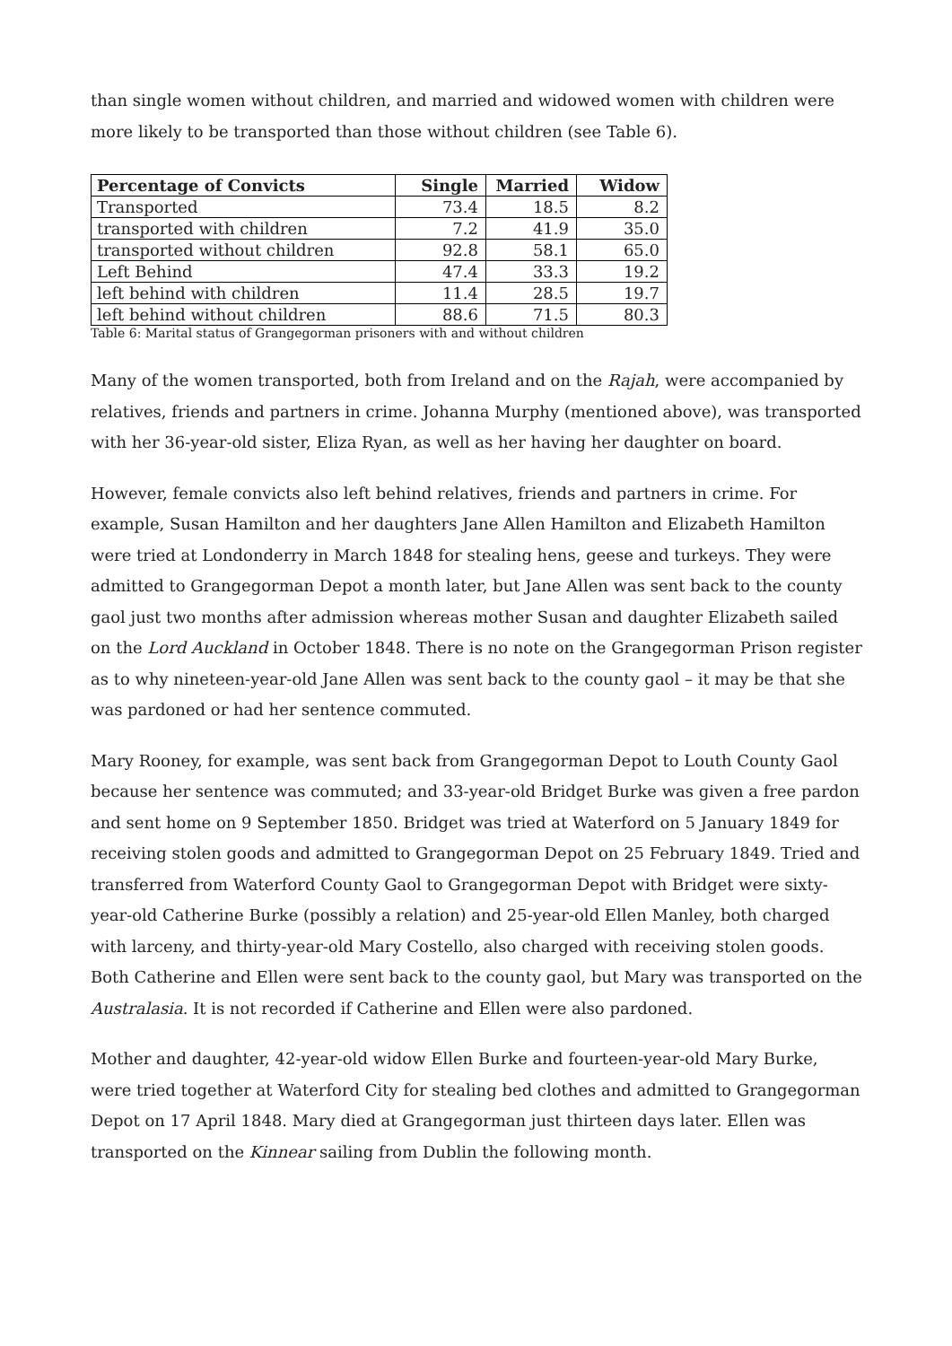than single women without children, and married and widowed women with children were more likely to be transported than those without children (see Table 6).
| Percentage of Convicts | Single | Married | Widow |
| --- | --- | --- | --- |
| Transported | 73.4 | 18.5 | 8.2 |
| transported with children | 7.2 | 41.9 | 35.0 |
| transported without children | 92.8 | 58.1 | 65.0 |
| Left Behind | 47.4 | 33.3 | 19.2 |
| left behind with children | 11.4 | 28.5 | 19.7 |
| left behind without children | 88.6 | 71.5 | 80.3 |
Table 6: Marital status of Grangegorman prisoners with and without children
Many of the women transported, both from Ireland and on the Rajah, were accompanied by relatives, friends and partners in crime. Johanna Murphy (mentioned above), was transported with her 36-year-old sister, Eliza Ryan, as well as her having her daughter on board.
However, female convicts also left behind relatives, friends and partners in crime. For example, Susan Hamilton and her daughters Jane Allen Hamilton and Elizabeth Hamilton were tried at Londonderry in March 1848 for stealing hens, geese and turkeys. They were admitted to Grangegorman Depot a month later, but Jane Allen was sent back to the county gaol just two months after admission whereas mother Susan and daughter Elizabeth sailed on the Lord Auckland in October 1848. There is no note on the Grangegorman Prison register as to why nineteen-year-old Jane Allen was sent back to the county gaol – it may be that she was pardoned or had her sentence commuted.
Mary Rooney, for example, was sent back from Grangegorman Depot to Louth County Gaol because her sentence was commuted; and 33-year-old Bridget Burke was given a free pardon and sent home on 9 September 1850. Bridget was tried at Waterford on 5 January 1849 for receiving stolen goods and admitted to Grangegorman Depot on 25 February 1849. Tried and transferred from Waterford County Gaol to Grangegorman Depot with Bridget were sixty-year-old Catherine Burke (possibly a relation) and 25-year-old Ellen Manley, both charged with larceny, and thirty-year-old Mary Costello, also charged with receiving stolen goods. Both Catherine and Ellen were sent back to the county gaol, but Mary was transported on the Australasia. It is not recorded if Catherine and Ellen were also pardoned.
Mother and daughter, 42-year-old widow Ellen Burke and fourteen-year-old Mary Burke, were tried together at Waterford City for stealing bed clothes and admitted to Grangegorman Depot on 17 April 1848. Mary died at Grangegorman just thirteen days later. Ellen was transported on the Kinnear sailing from Dublin the following month.